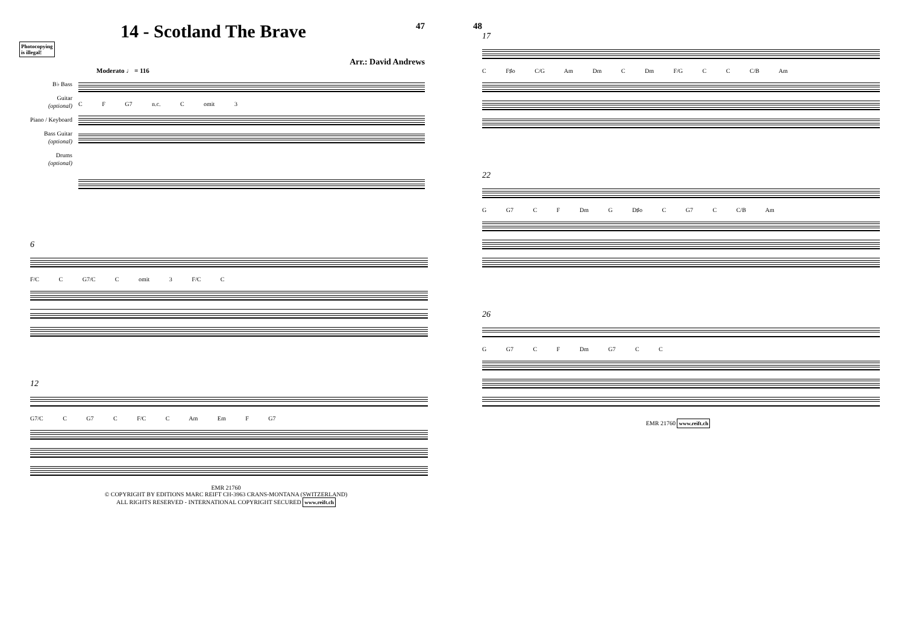14 - Scotland The Brave
47
Photocopying
is illegal!
Arr.: David Andrews
Moderato ♩ = 116
B♭ Bass
Guitar
(optional)
Piano / Keyboard
Bass Guitar
(optional)
Drums
(optional)
C F G7 n.c. C omit 3
6
F/C C G7/C C omit 3 F/C C
12
G7/C C G7 C F/C C Am Em F G7
EMR 21760
© COPYRIGHT BY EDITIONS MARC REIFT CH-3963 CRANS-MONTANA (SWITZERLAND)
ALL RIGHTS RESERVED - INTERNATIONAL COPYRIGHT SECURED www.reift.ch
48
17
C F♯o C/G Am Dm C Dm F/G C C C/B Am
22
G G7 C F Dm G D♯o C G7 C C/B Am
26
G G7 C F Dm G7 C C
EMR 21760 www.reift.ch